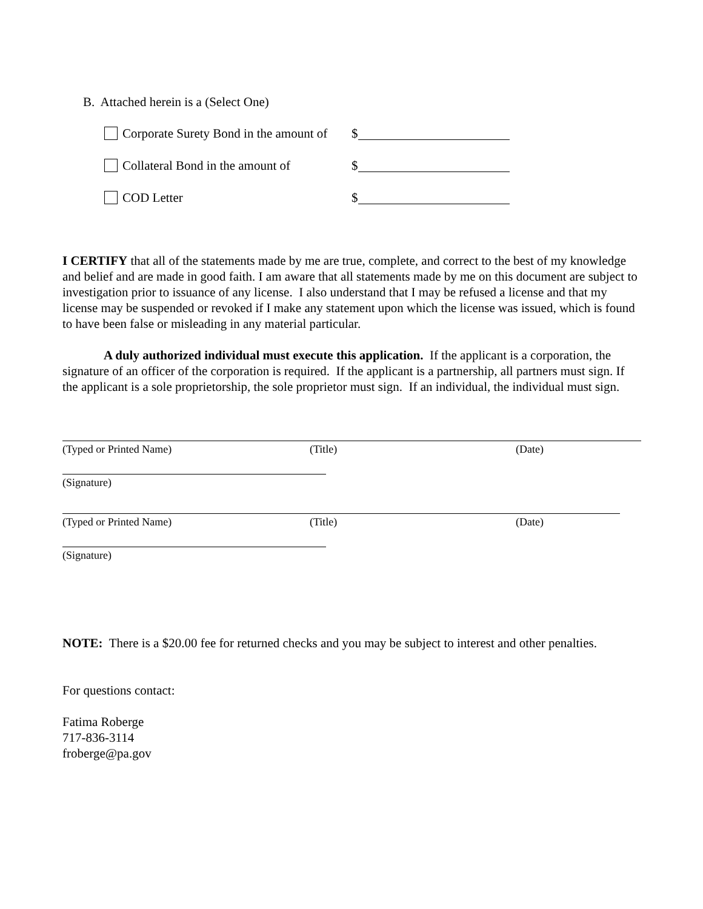B. Attached herein is a (Select One)
Corporate Surety Bond in the amount of $
Collateral Bond in the amount of $
COD Letter $
I CERTIFY that all of the statements made by me are true, complete, and correct to the best of my knowledge and belief and are made in good faith. I am aware that all statements made by me on this document are subject to investigation prior to issuance of any license. I also understand that I may be refused a license and that my license may be suspended or revoked if I make any statement upon which the license was issued, which is found to have been false or misleading in any material particular.
A duly authorized individual must execute this application. If the applicant is a corporation, the signature of an officer of the corporation is required. If the applicant is a partnership, all partners must sign. If the applicant is a sole proprietorship, the sole proprietor must sign. If an individual, the individual must sign.
(Typed or Printed Name) (Title) (Date)
(Signature)
(Typed or Printed Name) (Title) (Date)
(Signature)
NOTE: There is a $20.00 fee for returned checks and you may be subject to interest and other penalties.
For questions contact:
Fatima Roberge
717-836-3114
froberge@pa.gov